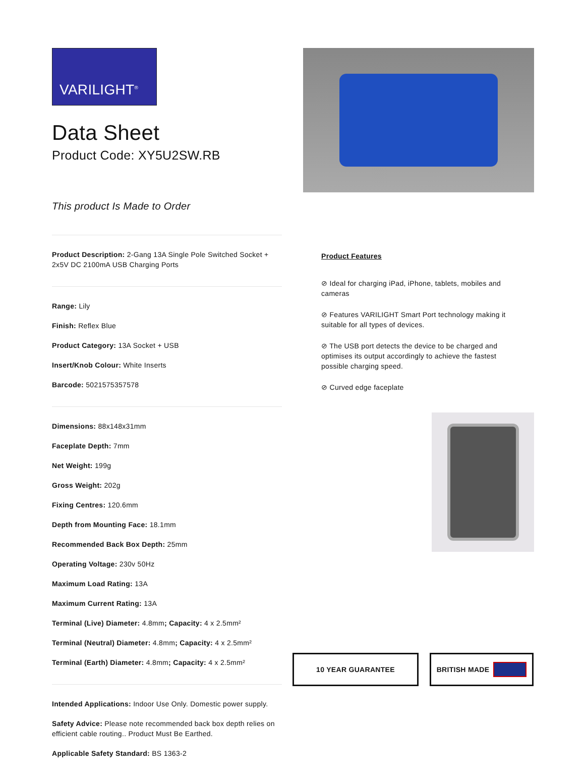VARILIGHT<sup>®</sup>
Data Sheet
Product Code: XY5U2SW.RB
This product Is Made to Order
Product Description: 2-Gang 13A Single Pole Switched Socket + 2x5V DC 2100mA USB Charging Ports
Range: Lily
Finish: Reflex Blue
Product Category: 13A Socket + USB
Insert/Knob Colour: White Inserts
Barcode: 5021575357578
Dimensions: 88x148x31mm
Faceplate Depth: 7mm
Net Weight: 199g
Gross Weight: 202g
Fixing Centres: 120.6mm
Depth from Mounting Face: 18.1mm
Recommended Back Box Depth: 25mm
Operating Voltage: 230v 50Hz
Maximum Load Rating: 13A
Maximum Current Rating: 13A
Terminal (Live) Diameter: 4.8mm; Capacity: 4 x 2.5mm²
Terminal (Neutral) Diameter: 4.8mm; Capacity: 4 x 2.5mm²
Terminal (Earth) Diameter: 4.8mm; Capacity: 4 x 2.5mm²
Intended Applications: Indoor Use Only. Domestic power supply.
Safety Advice: Please note recommended back box depth relies on efficient cable routing.. Product Must Be Earthed.
Applicable Safety Standard: BS 1363-2
Product Features
⊘ Ideal for charging iPad, iPhone, tablets, mobiles and cameras
⊘ Features VARILIGHT Smart Port technology making it suitable for all types of devices.
⊘ The USB port detects the device to be charged and optimises its output accordingly to achieve the fastest possible charging speed.
⊘ Curved edge faceplate
10 YEAR GUARANTEE BRITISH MADE